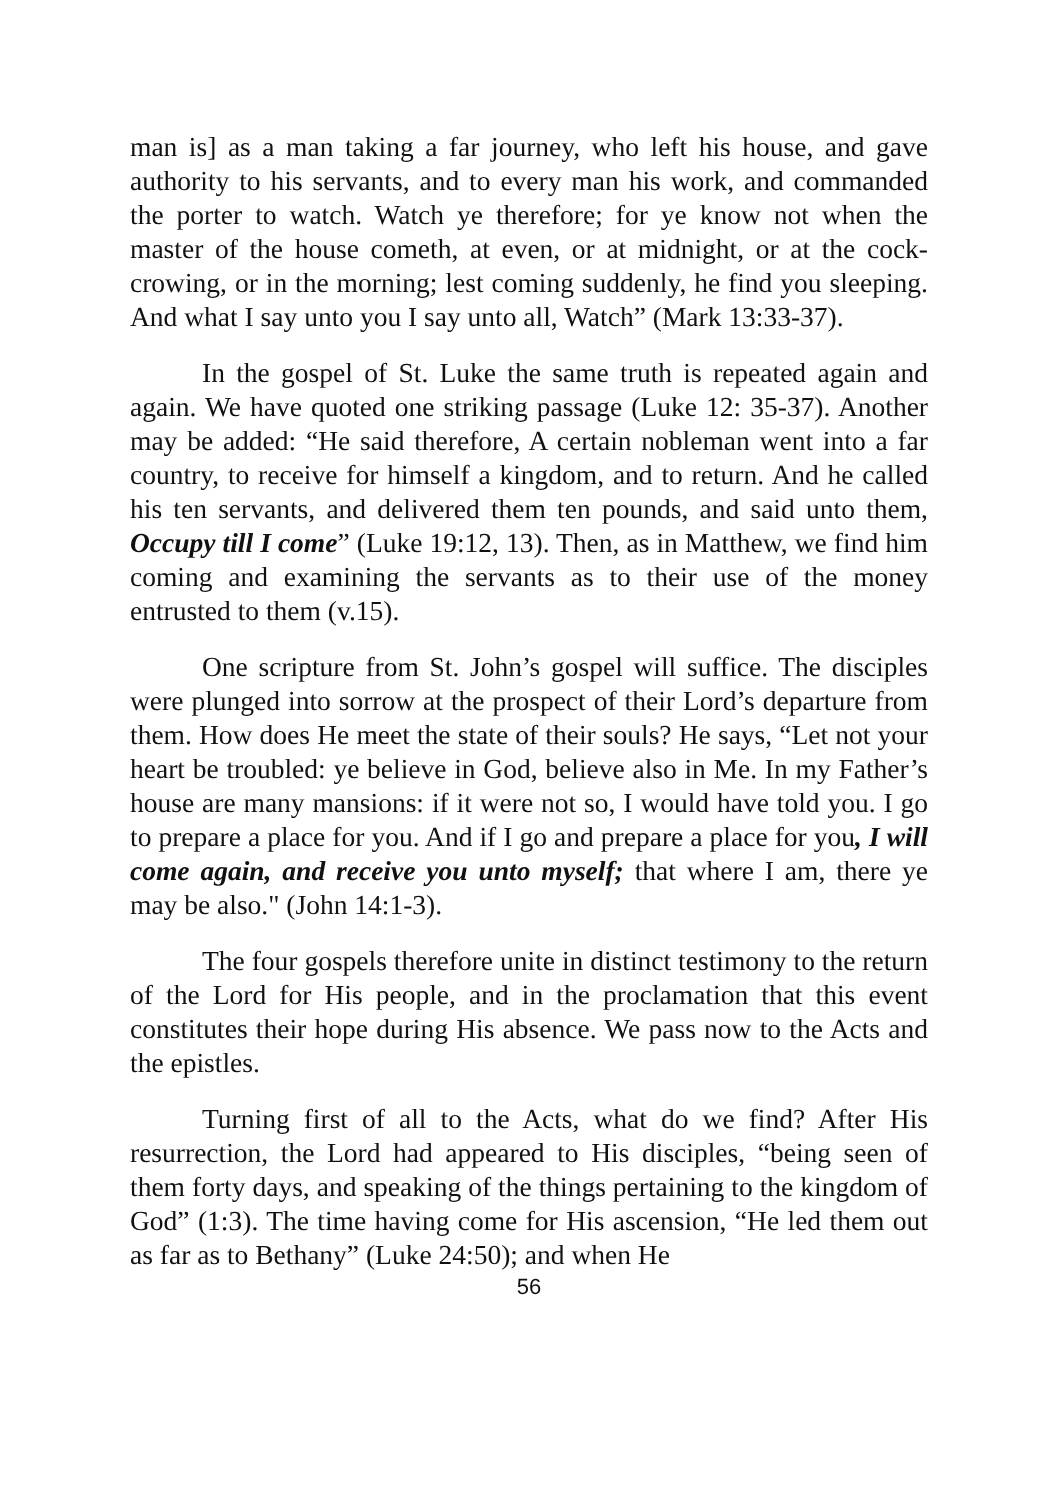man is] as a man taking a far journey, who left his house, and gave authority to his servants, and to every man his work, and commanded the porter to watch. Watch ye therefore; for ye know not when the master of the house cometh, at even, or at midnight, or at the cock-crowing, or in the morning; lest coming suddenly, he find you sleeping. And what I say unto you I say unto all, Watch” (Mark 13:33-37).
In the gospel of St. Luke the same truth is repeated again and again. We have quoted one striking passage (Luke 12: 35-37). Another may be added: “He said therefore, A certain nobleman went into a far country, to receive for himself a kingdom, and to return. And he called his ten servants, and delivered them ten pounds, and said unto them, Occupy till I come” (Luke 19:12, 13). Then, as in Matthew, we find him coming and examining the servants as to their use of the money entrusted to them (v.15).
One scripture from St. John’s gospel will suffice. The disciples were plunged into sorrow at the prospect of their Lord’s departure from them. How does He meet the state of their souls? He says, “Let not your heart be troubled: ye believe in God, believe also in Me. In my Father’s house are many mansions: if it were not so, I would have told you. I go to prepare a place for you. And if I go and prepare a place for you, I will come again, and receive you unto myself; that where I am, there ye may be also." (John 14:1-3).
The four gospels therefore unite in distinct testimony to the return of the Lord for His people, and in the proclamation that this event constitutes their hope during His absence. We pass now to the Acts and the epistles.
Turning first of all to the Acts, what do we find? After His resurrection, the Lord had appeared to His disciples, “being seen of them forty days, and speaking of the things pertaining to the kingdom of God” (1:3). The time having come for His ascension, “He led them out as far as to Bethany” (Luke 24:50); and when He
56